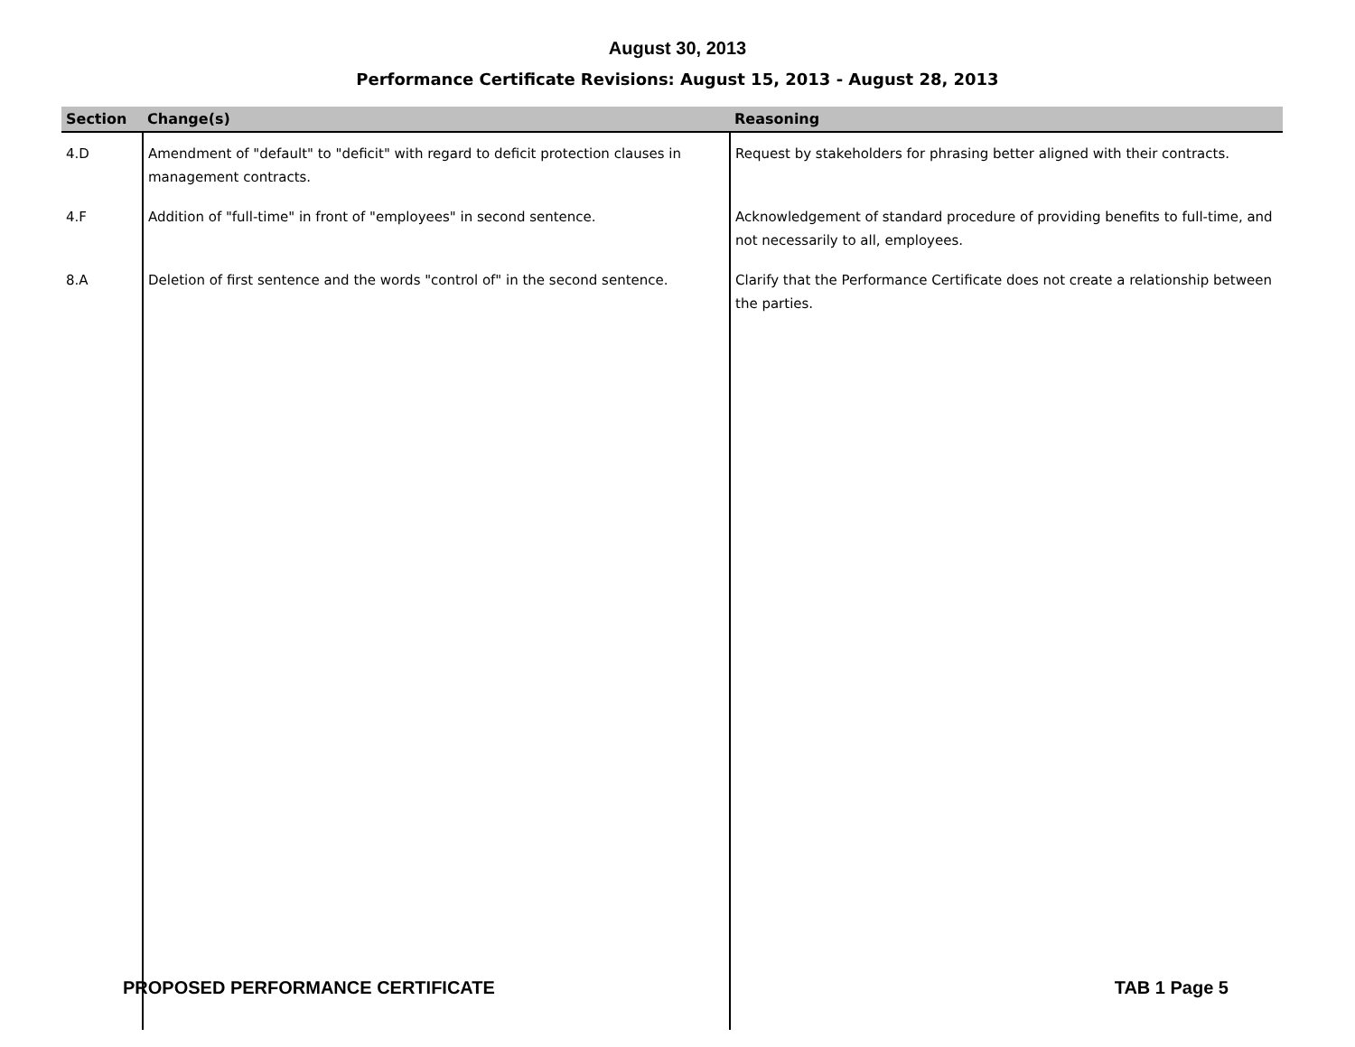August 30, 2013
Performance Certificate Revisions: August 15, 2013 - August 28, 2013
| Section | Change(s) | Reasoning |
| --- | --- | --- |
| 4.D | Amendment of "default" to "deficit" with regard to deficit protection clauses in management contracts. | Request by stakeholders for phrasing better aligned with their contracts. |
| 4.F | Addition of "full-time" in front of "employees" in second sentence. | Acknowledgement of standard procedure of providing benefits to full-time, and not necessarily to all, employees. |
| 8.A | Deletion of first sentence and the words "control of" in the second sentence. | Clarify that the Performance Certificate does not create a relationship between the parties. |
PROPOSED PERFORMANCE CERTIFICATE TAB 1 Page 5